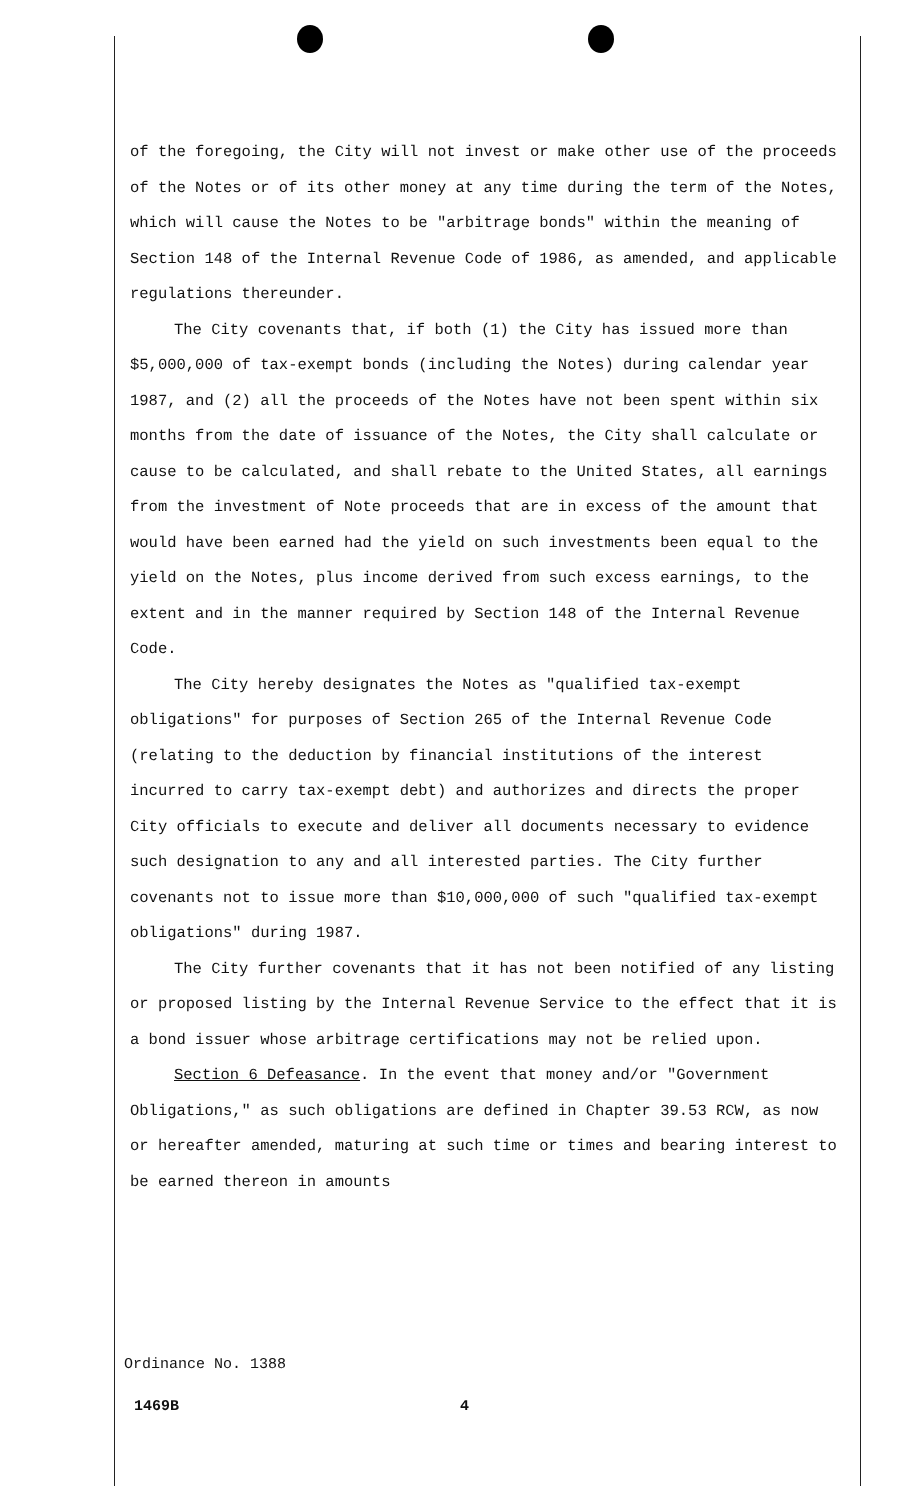of the foregoing, the City will not invest or make other use of the proceeds of the Notes or of its other money at any time during the term of the Notes, which will cause the Notes to be "arbitrage bonds" within the meaning of Section 148 of the Internal Revenue Code of 1986, as amended, and applicable regulations thereunder.
The City covenants that, if both (1) the City has issued more than $5,000,000 of tax-exempt bonds (including the Notes) during calendar year 1987, and (2) all the proceeds of the Notes have not been spent within six months from the date of issuance of the Notes, the City shall calculate or cause to be calculated, and shall rebate to the United States, all earnings from the investment of Note proceeds that are in excess of the amount that would have been earned had the yield on such investments been equal to the yield on the Notes, plus income derived from such excess earnings, to the extent and in the manner required by Section 148 of the Internal Revenue Code.
The City hereby designates the Notes as "qualified tax-exempt obligations" for purposes of Section 265 of the Internal Revenue Code (relating to the deduction by financial institutions of the interest incurred to carry tax-exempt debt) and authorizes and directs the proper City officials to execute and deliver all documents necessary to evidence such designation to any and all interested parties. The City further covenants not to issue more than $10,000,000 of such "qualified tax-exempt obligations" during 1987.
The City further covenants that it has not been notified of any listing or proposed listing by the Internal Revenue Service to the effect that it is a bond issuer whose arbitrage certifications may not be relied upon.
Section 6 Defeasance. In the event that money and/or "Government Obligations," as such obligations are defined in Chapter 39.53 RCW, as now or hereafter amended, maturing at such time or times and bearing interest to be earned thereon in amounts
Ordinance No. 1388
1469B 4